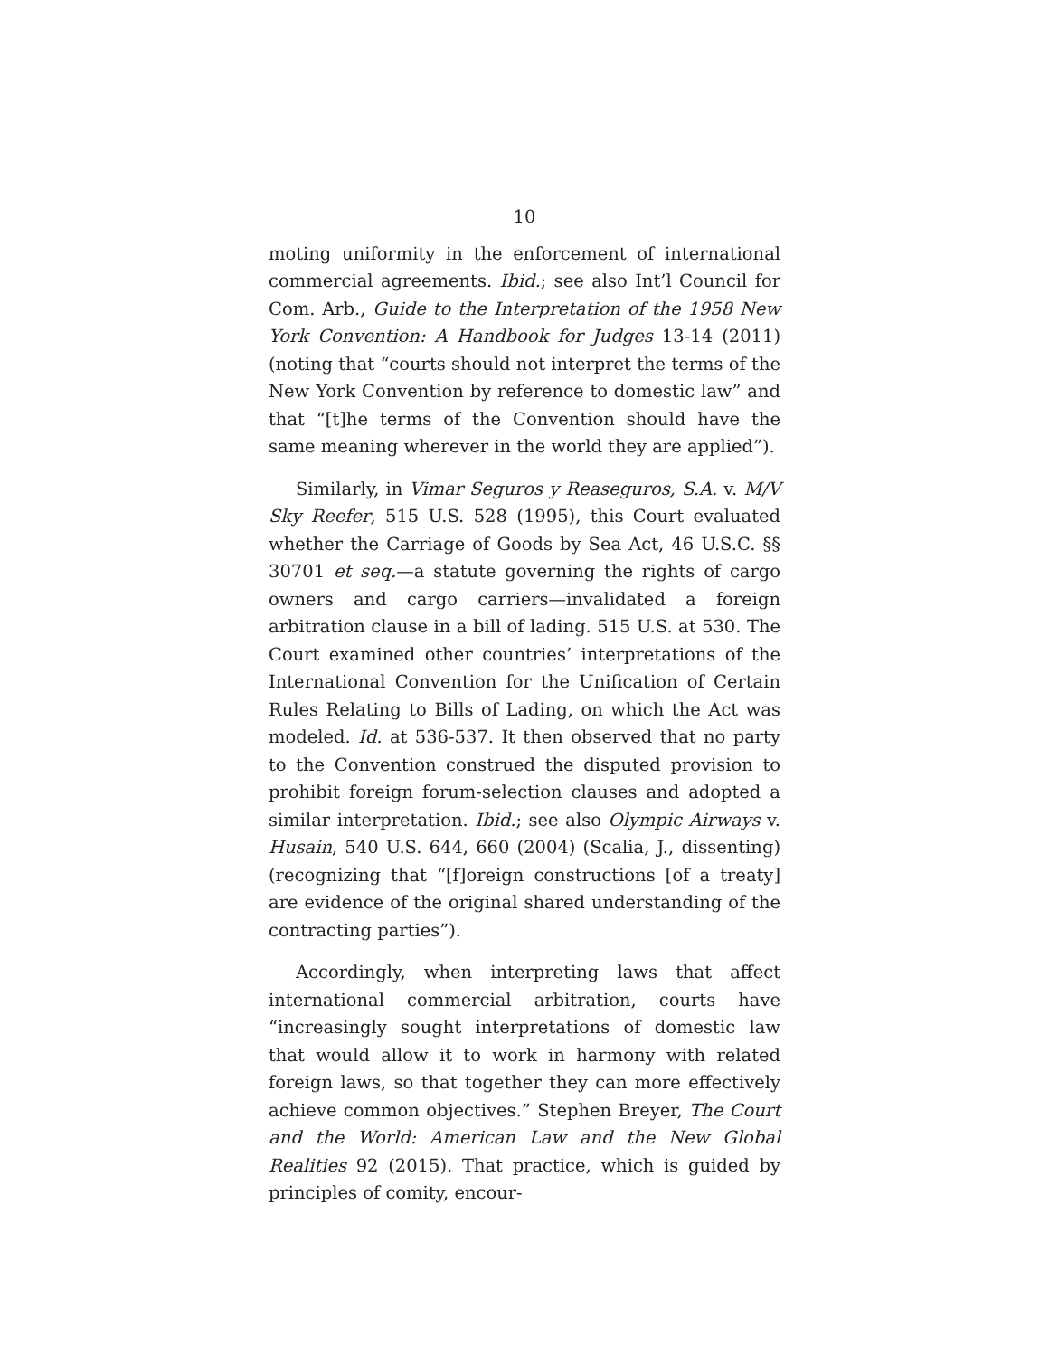10
moting uniformity in the enforcement of international commercial agreements. Ibid.; see also Int’l Council for Com. Arb., Guide to the Interpretation of the 1958 New York Convention: A Handbook for Judges 13-14 (2011) (noting that “courts should not interpret the terms of the New York Convention by reference to domestic law” and that “[t]he terms of the Convention should have the same meaning wherever in the world they are applied”).
Similarly, in Vimar Seguros y Reaseguros, S.A. v. M/V Sky Reefer, 515 U.S. 528 (1995), this Court evaluated whether the Carriage of Goods by Sea Act, 46 U.S.C. §§ 30701 et seq.—a statute governing the rights of cargo owners and cargo carriers—invalidated a foreign arbitration clause in a bill of lading. 515 U.S. at 530. The Court examined other countries’ interpretations of the International Convention for the Unification of Certain Rules Relating to Bills of Lading, on which the Act was modeled. Id. at 536-537. It then observed that no party to the Convention construed the disputed provision to prohibit foreign forum-selection clauses and adopted a similar interpretation. Ibid.; see also Olympic Airways v. Husain, 540 U.S. 644, 660 (2004) (Scalia, J., dissenting) (recognizing that “[f]oreign constructions [of a treaty] are evidence of the original shared understanding of the contracting parties”).
Accordingly, when interpreting laws that affect international commercial arbitration, courts have “increasingly sought interpretations of domestic law that would allow it to work in harmony with related foreign laws, so that together they can more effectively achieve common objectives.” Stephen Breyer, The Court and the World: American Law and the New Global Realities 92 (2015). That practice, which is guided by principles of comity, encour-